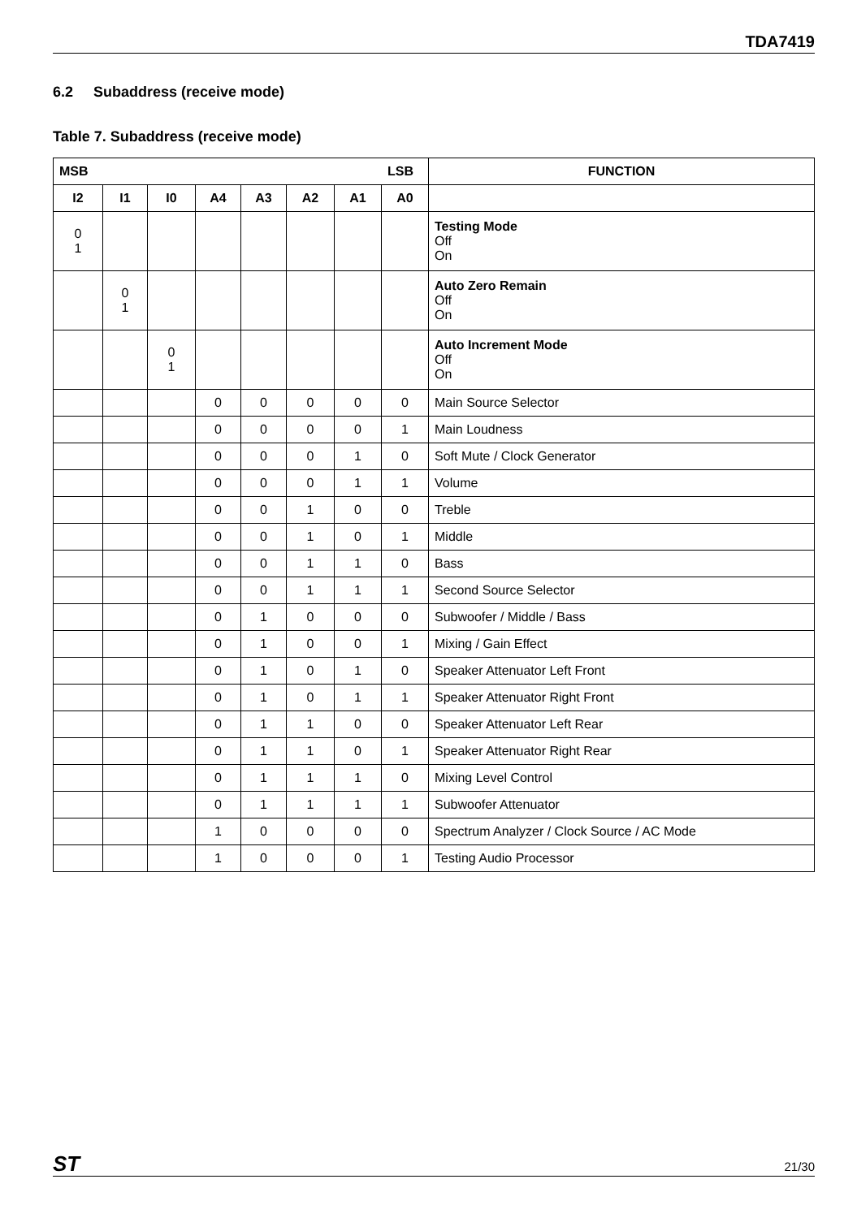TDA7419
6.2 Subaddress (receive mode)
Table 7. Subaddress (receive mode)
| MSB LSB | | | | | | | | FUNCTION |
| --- | --- | --- | --- | --- | --- | --- | --- | --- |
| I2 | I1 | I0 | A4 | A3 | A2 | A1 | A0 | |
| 0 1 | | | | | | | | Testing Mode Off On |
| | 0 1 | | | | | | | Auto Zero Remain Off On |
| | | 0 1 | | | | | | Auto Increment Mode Off On |
| | | | 0 | 0 | 0 | 0 | 0 | Main Source Selector |
| | | | 0 | 0 | 0 | 0 | 1 | Main Loudness |
| | | | 0 | 0 | 0 | 1 | 0 | Soft Mute / Clock Generator |
| | | | 0 | 0 | 0 | 1 | 1 | Volume |
| | | | 0 | 0 | 1 | 0 | 0 | Treble |
| | | | 0 | 0 | 1 | 0 | 1 | Middle |
| | | | 0 | 0 | 1 | 1 | 0 | Bass |
| | | | 0 | 0 | 1 | 1 | 1 | Second Source Selector |
| | | | 0 | 1 | 0 | 0 | 0 | Subwoofer / Middle / Bass |
| | | | 0 | 1 | 0 | 0 | 1 | Mixing / Gain Effect |
| | | | 0 | 1 | 0 | 1 | 0 | Speaker Attenuator Left Front |
| | | | 0 | 1 | 0 | 1 | 1 | Speaker Attenuator Right Front |
| | | | 0 | 1 | 1 | 0 | 0 | Speaker Attenuator Left Rear |
| | | | 0 | 1 | 1 | 0 | 1 | Speaker Attenuator Right Rear |
| | | | 0 | 1 | 1 | 1 | 0 | Mixing Level Control |
| | | | 0 | 1 | 1 | 1 | 1 | Subwoofer Attenuator |
| | | | 1 | 0 | 0 | 0 | 0 | Spectrum Analyzer / Clock Source / AC Mode |
| | | | 1 | 0 | 0 | 0 | 1 | Testing Audio Processor |
ST 21/30